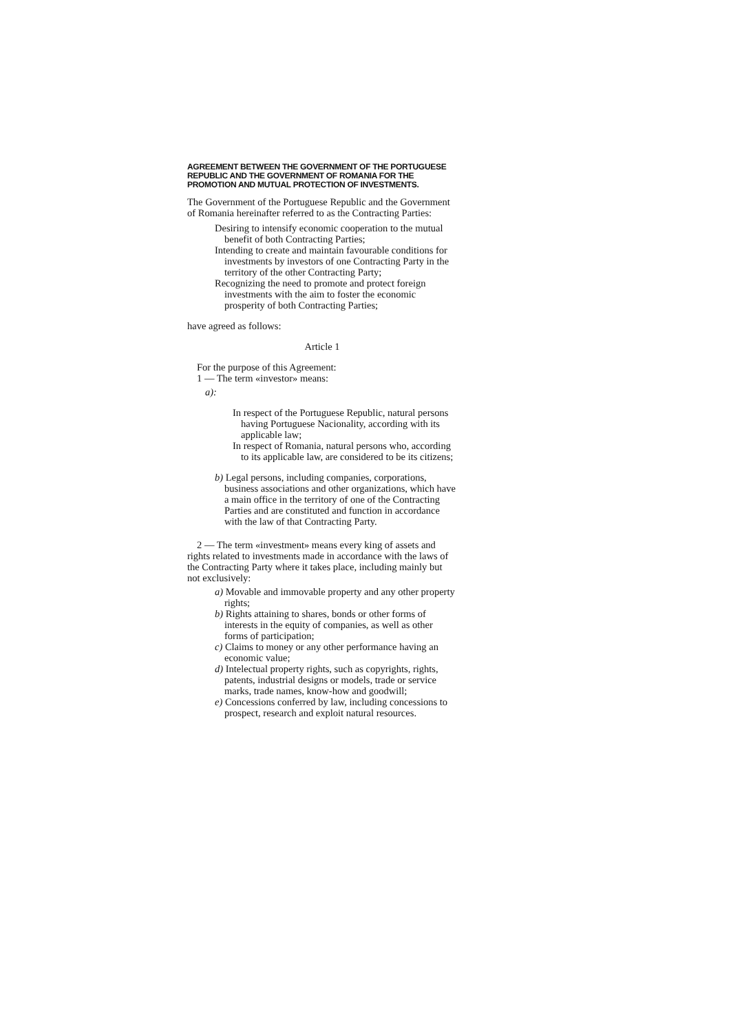AGREEMENT BETWEEN THE GOVERNMENT OF THE PORTUGUESE REPUBLIC AND THE GOVERNMENT OF ROMANIA FOR THE PROMOTION AND MUTUAL PROTECTION OF INVESTMENTS.
The Government of the Portuguese Republic and the Government of Romania hereinafter referred to as the Contracting Parties:
Desiring to intensify economic cooperation to the mutual benefit of both Contracting Parties;
Intending to create and maintain favourable conditions for investments by investors of one Contracting Party in the territory of the other Contracting Party;
Recognizing the need to promote and protect foreign investments with the aim to foster the economic prosperity of both Contracting Parties;
have agreed as follows:
Article 1
For the purpose of this Agreement:
1 — The term «investor» means:
a):
In respect of the Portuguese Republic, natural persons having Portuguese Nacionality, according with its applicable law;
In respect of Romania, natural persons who, according to its applicable law, are considered to be its citizens;
b) Legal persons, including companies, corporations, business associations and other organizations, which have a main office in the territory of one of the Contracting Parties and are constituted and function in accordance with the law of that Contracting Party.
2 — The term «investment» means every king of assets and rights related to investments made in accordance with the laws of the Contracting Party where it takes place, including mainly but not exclusively:
a) Movable and immovable property and any other property rights;
b) Rights attaining to shares, bonds or other forms of interests in the equity of companies, as well as other forms of participation;
c) Claims to money or any other performance having an economic value;
d) Intelectual property rights, such as copyrights, rights, patents, industrial designs or models, trade or service marks, trade names, know-how and goodwill;
e) Concessions conferred by law, including concessions to prospect, research and exploit natural resources.